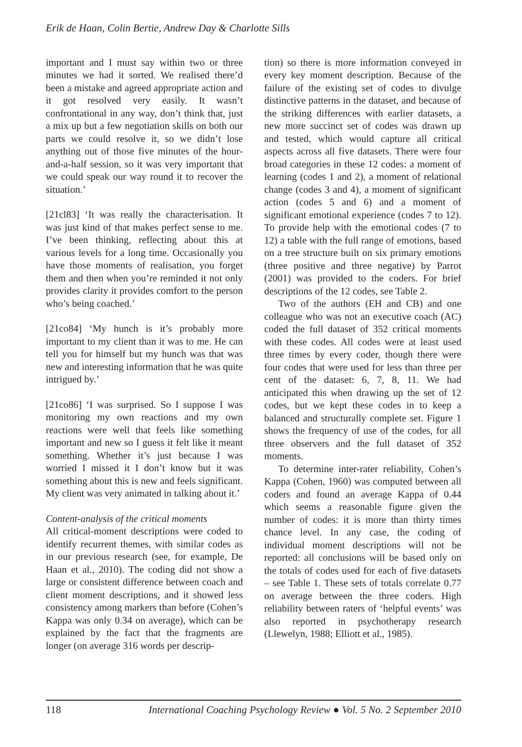Erik de Haan, Colin Bertie, Andrew Day & Charlotte Sills
important and I must say within two or three minutes we had it sorted. We realised there’d been a mistake and agreed appropriate action and it got resolved very easily. It wasn’t confrontational in any way, don’t think that, just a mix up but a few negotiation skills on both our parts we could resolve it, so we didn’t lose anything out of those five minutes of the hour-and-a-half session, so it was very important that we could speak our way round it to recover the situation.’
[21cl83] ‘It was really the characterisation. It was just kind of that makes perfect sense to me. I’ve been thinking, reflecting about this at various levels for a long time. Occasionally you have those moments of realisation, you forget them and then when you’re reminded it not only provides clarity it provides comfort to the person who’s being coached.’
[21co84] ‘My hunch is it’s probably more important to my client than it was to me. He can tell you for himself but my hunch was that was new and interesting information that he was quite intrigued by.’
[21co86] ‘I was surprised. So I suppose I was monitoring my own reactions and my own reactions were well that feels like something important and new so I guess it felt like it meant something. Whether it’s just because I was worried I missed it I don’t know but it was something about this is new and feels significant. My client was very animated in talking about it.’
Content-analysis of the critical moments
All critical-moment descriptions were coded to identify recurrent themes, with similar codes as in our previous research (see, for example, De Haan et al., 2010). The coding did not show a large or consistent difference between coach and client moment descriptions, and it showed less consistency among markers than before (Cohen’s Kappa was only 0.34 on average), which can be explained by the fact that the fragments are longer (on average 316 words per descrip-
tion) so there is more information conveyed in every key moment description. Because of the failure of the existing set of codes to divulge distinctive patterns in the dataset, and because of the striking differences with earlier datasets, a new more succinct set of codes was drawn up and tested, which would capture all critical aspects across all five datasets. There were four broad categories in these 12 codes: a moment of learning (codes 1 and 2), a moment of relational change (codes 3 and 4), a moment of significant action (codes 5 and 6) and a moment of significant emotional experience (codes 7 to 12). To provide help with the emotional codes (7 to 12) a table with the full range of emotions, based on a tree structure built on six primary emotions (three positive and three negative) by Parrot (2001) was provided to the coders. For brief descriptions of the 12 codes, see Table 2.
Two of the authors (EH and CB) and one colleague who was not an executive coach (AC) coded the full dataset of 352 critical moments with these codes. All codes were at least used three times by every coder, though there were four codes that were used for less than three per cent of the dataset: 6, 7, 8, 11. We had anticipated this when drawing up the set of 12 codes, but we kept these codes in to keep a balanced and structurally complete set. Figure 1 shows the frequency of use of the codes, for all three observers and the full dataset of 352 moments.
To determine inter-rater reliability, Cohen’s Kappa (Cohen, 1960) was computed between all coders and found an average Kappa of 0.44 which seems a reasonable figure given the number of codes: it is more than thirty times chance level. In any case, the coding of individual moment descriptions will not be reported: all conclusions will be based only on the totals of codes used for each of five datasets – see Table 1. These sets of totals correlate 0.77 on average between the three coders. High reliability between raters of ‘helpful events’ was also reported in psychotherapy research (Llewelyn, 1988; Elliott et al., 1985).
118 International Coaching Psychology Review ● Vol. 5 No. 2 September 2010